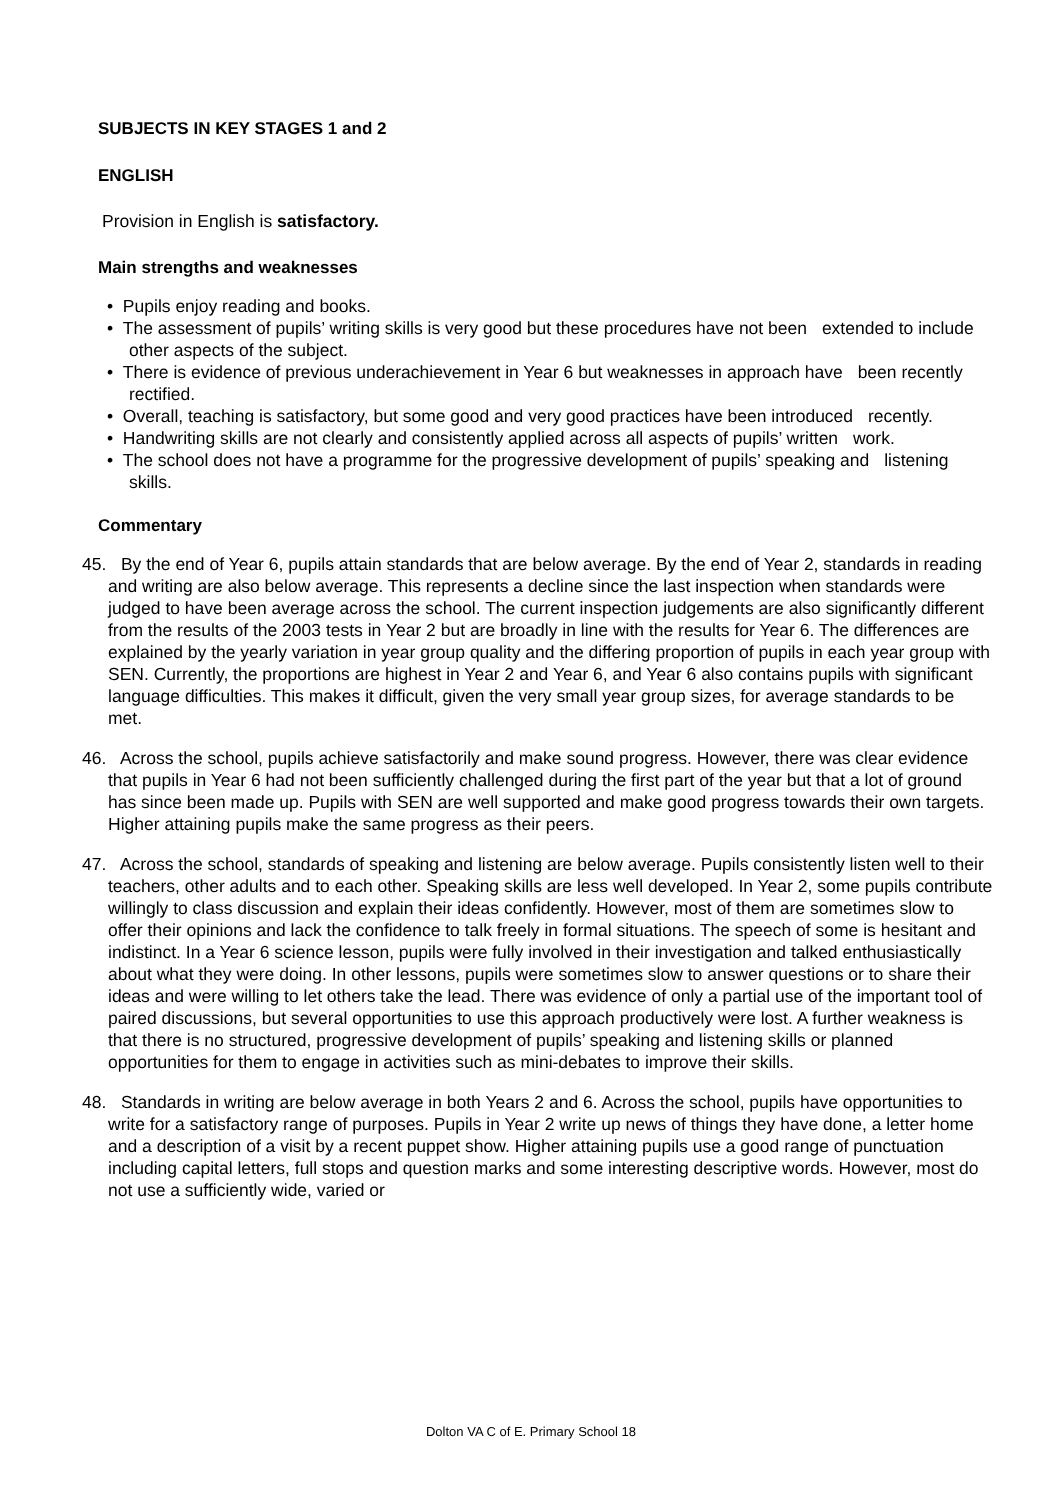SUBJECTS IN KEY STAGES 1 and 2
ENGLISH
Provision in English is satisfactory.
Main strengths and weaknesses
• Pupils enjoy reading and books.
• The assessment of pupils’ writing skills is very good but these procedures have not been extended to include other aspects of the subject.
• There is evidence of previous underachievement in Year 6 but weaknesses in approach have been recently rectified.
• Overall, teaching is satisfactory, but some good and very good practices have been introduced recently.
• Handwriting skills are not clearly and consistently applied across all aspects of pupils’ written work.
• The school does not have a programme for the progressive development of pupils’ speaking and listening skills.
Commentary
45. By the end of Year 6, pupils attain standards that are below average. By the end of Year 2, standards in reading and writing are also below average. This represents a decline since the last inspection when standards were judged to have been average across the school. The current inspection judgements are also significantly different from the results of the 2003 tests in Year 2 but are broadly in line with the results for Year 6. The differences are explained by the yearly variation in year group quality and the differing proportion of pupils in each year group with SEN. Currently, the proportions are highest in Year 2 and Year 6, and Year 6 also contains pupils with significant language difficulties. This makes it difficult, given the very small year group sizes, for average standards to be met.
46. Across the school, pupils achieve satisfactorily and make sound progress. However, there was clear evidence that pupils in Year 6 had not been sufficiently challenged during the first part of the year but that a lot of ground has since been made up. Pupils with SEN are well supported and make good progress towards their own targets. Higher attaining pupils make the same progress as their peers.
47. Across the school, standards of speaking and listening are below average. Pupils consistently listen well to their teachers, other adults and to each other. Speaking skills are less well developed. In Year 2, some pupils contribute willingly to class discussion and explain their ideas confidently. However, most of them are sometimes slow to offer their opinions and lack the confidence to talk freely in formal situations. The speech of some is hesitant and indistinct. In a Year 6 science lesson, pupils were fully involved in their investigation and talked enthusiastically about what they were doing. In other lessons, pupils were sometimes slow to answer questions or to share their ideas and were willing to let others take the lead. There was evidence of only a partial use of the important tool of paired discussions, but several opportunities to use this approach productively were lost. A further weakness is that there is no structured, progressive development of pupils’ speaking and listening skills or planned opportunities for them to engage in activities such as mini-debates to improve their skills.
48. Standards in writing are below average in both Years 2 and 6. Across the school, pupils have opportunities to write for a satisfactory range of purposes. Pupils in Year 2 write up news of things they have done, a letter home and a description of a visit by a recent puppet show. Higher attaining pupils use a good range of punctuation including capital letters, full stops and question marks and some interesting descriptive words. However, most do not use a sufficiently wide, varied or
Dolton VA C of E. Primary School 18